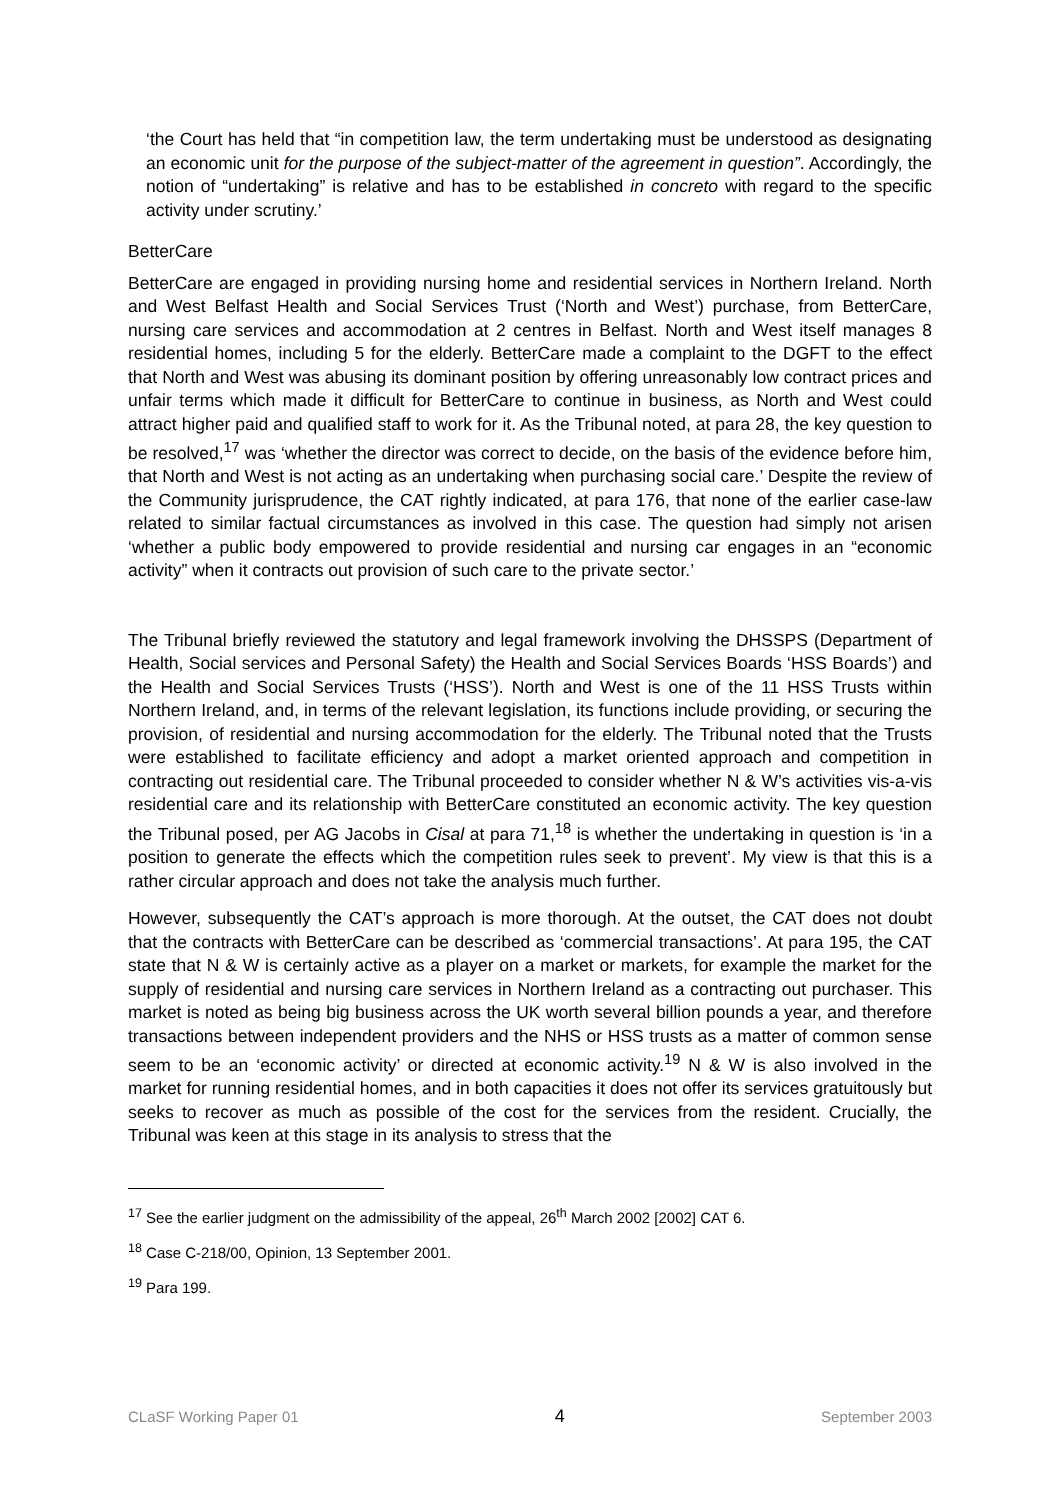‘the Court has held that “in competition law, the term undertaking must be understood as designating an economic unit for the purpose of the subject-matter of the agreement in question”. Accordingly, the notion of “undertaking” is relative and has to be established in concreto with regard to the specific activity under scrutiny.’
BetterCare
BetterCare are engaged in providing nursing home and residential services in Northern Ireland. North and West Belfast Health and Social Services Trust (‘North and West’) purchase, from BetterCare, nursing care services and accommodation at 2 centres in Belfast. North and West itself manages 8 residential homes, including 5 for the elderly. BetterCare made a complaint to the DGFT to the effect that North and West was abusing its dominant position by offering unreasonably low contract prices and unfair terms which made it difficult for BetterCare to continue in business, as North and West could attract higher paid and qualified staff to work for it. As the Tribunal noted, at para 28, the key question to be resolved,<sup>17</sup> was ‘whether the director was correct to decide, on the basis of the evidence before him, that North and West is not acting as an undertaking when purchasing social care.’ Despite the review of the Community jurisprudence, the CAT rightly indicated, at para 176, that none of the earlier case-law related to similar factual circumstances as involved in this case. The question had simply not arisen ‘whether a public body empowered to provide residential and nursing car engages in an “economic activity” when it contracts out provision of such care to the private sector.’
The Tribunal briefly reviewed the statutory and legal framework involving the DHSSPS (Department of Health, Social services and Personal Safety) the Health and Social Services Boards ‘HSS Boards’) and the Health and Social Services Trusts (‘HSS’). North and West is one of the 11 HSS Trusts within Northern Ireland, and, in terms of the relevant legislation, its functions include providing, or securing the provision, of residential and nursing accommodation for the elderly. The Tribunal noted that the Trusts were established to facilitate efficiency and adopt a market oriented approach and competition in contracting out residential care. The Tribunal proceeded to consider whether N & W’s activities vis-a-vis residential care and its relationship with BetterCare constituted an economic activity. The key question the Tribunal posed, per AG Jacobs in Cisal at para 71,<sup>18</sup> is whether the undertaking in question is ‘in a position to generate the effects which the competition rules seek to prevent’. My view is that this is a rather circular approach and does not take the analysis much further.
However, subsequently the CAT’s approach is more thorough. At the outset, the CAT does not doubt that the contracts with BetterCare can be described as ‘commercial transactions’. At para 195, the CAT state that N & W is certainly active as a player on a market or markets, for example the market for the supply of residential and nursing care services in Northern Ireland as a contracting out purchaser. This market is noted as being big business across the UK worth several billion pounds a year, and therefore transactions between independent providers and the NHS or HSS trusts as a matter of common sense seem to be an ‘economic activity’ or directed at economic activity.<sup>19</sup> N & W is also involved in the market for running residential homes, and in both capacities it does not offer its services gratuitously but seeks to recover as much as possible of the cost for the services from the resident. Crucially, the Tribunal was keen at this stage in its analysis to stress that the
<sup>17</sup> See the earlier judgment on the admissibility of the appeal, 26<sup>th</sup> March 2002 [2002] CAT 6.
<sup>18</sup> Case C-218/00, Opinion, 13 September 2001.
<sup>19</sup> Para 199.
CLaSF Working Paper 01 4 September 2003